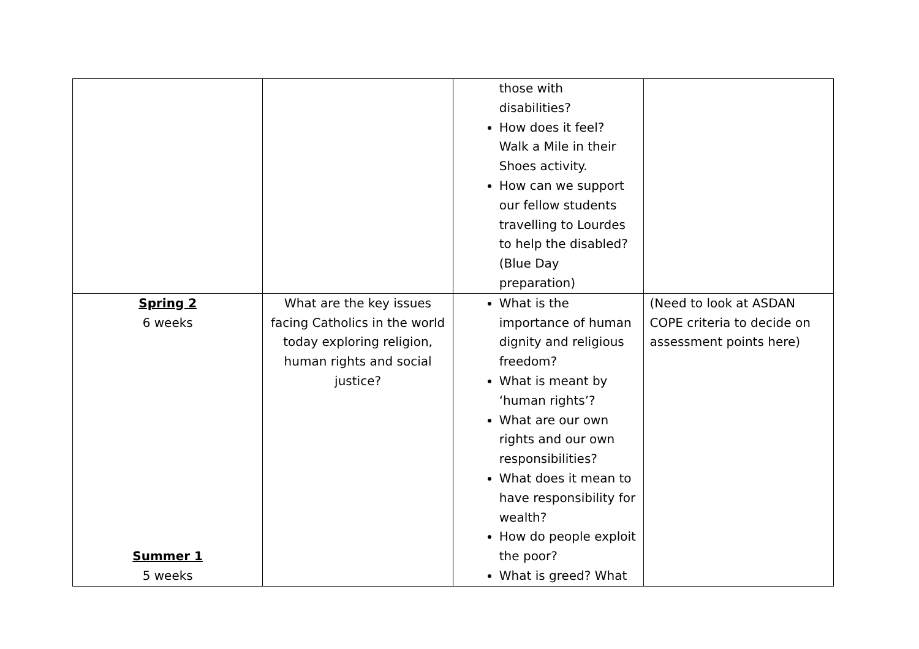| | | those with disabilities? How does it feel? Walk a Mile in their Shoes activity. How can we support our fellow students travelling to Lourdes to help the disabled? (Blue Day preparation) | |
| Spring 2 6 weeks Summer 1 5 weeks | What are the key issues facing Catholics in the world today exploring religion, human rights and social justice? | What is the importance of human dignity and religious freedom? What is meant by ‘human rights’? What are our own rights and our own responsibilities? What does it mean to have responsibility for wealth? How do people exploit the poor? What is greed? What | (Need to look at ASDAN COPE criteria to decide on assessment points here) |